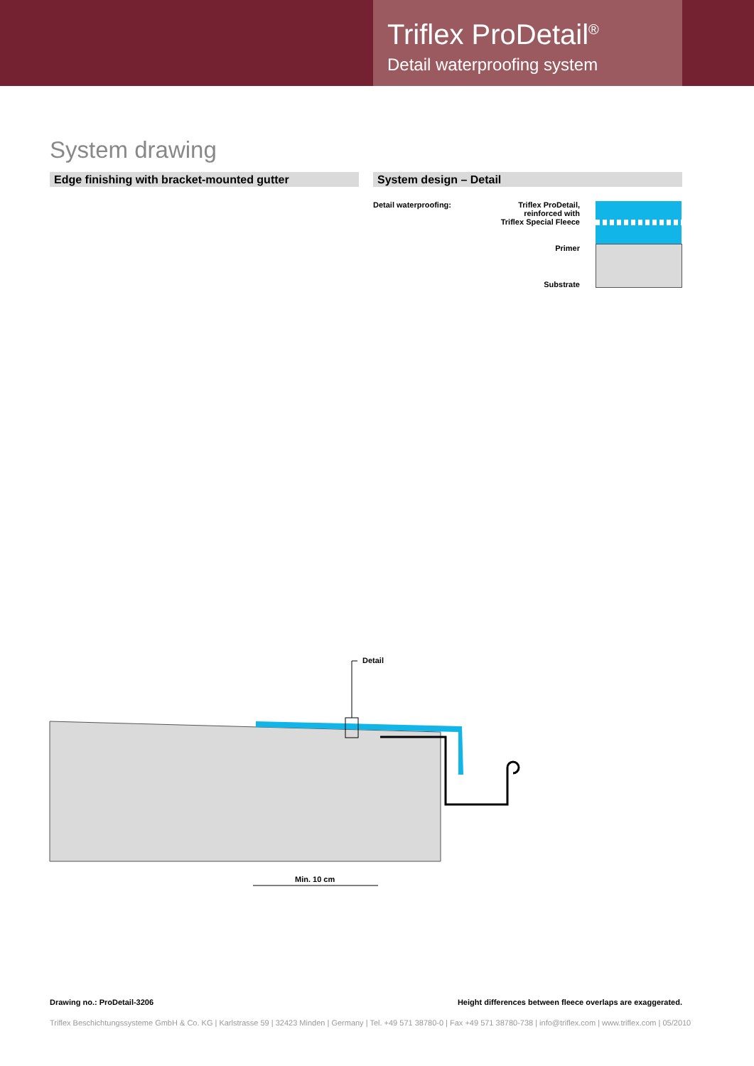Triflex ProDetail<sup>®</sup>
Detail waterproofing system
System drawing
Edge finishing with bracket-mounted gutter System design – Detail
Detail waterproofing:
Triflex ProDetail,
reinforced with
Triflex Special Fleece
Primer
Substrate
Detail
Min. 10 cm
Drawing no.: ProDetail-3206 Height differences between fleece overlaps are exaggerated.
Triflex Beschichtungssysteme GmbH & Co. KG | Karlstrasse 59 | 32423 Minden | Germany | Tel. +49 571 38780-0 | Fax +49 571 38780-738 | info@triflex.com | www.triflex.com | 05/2010